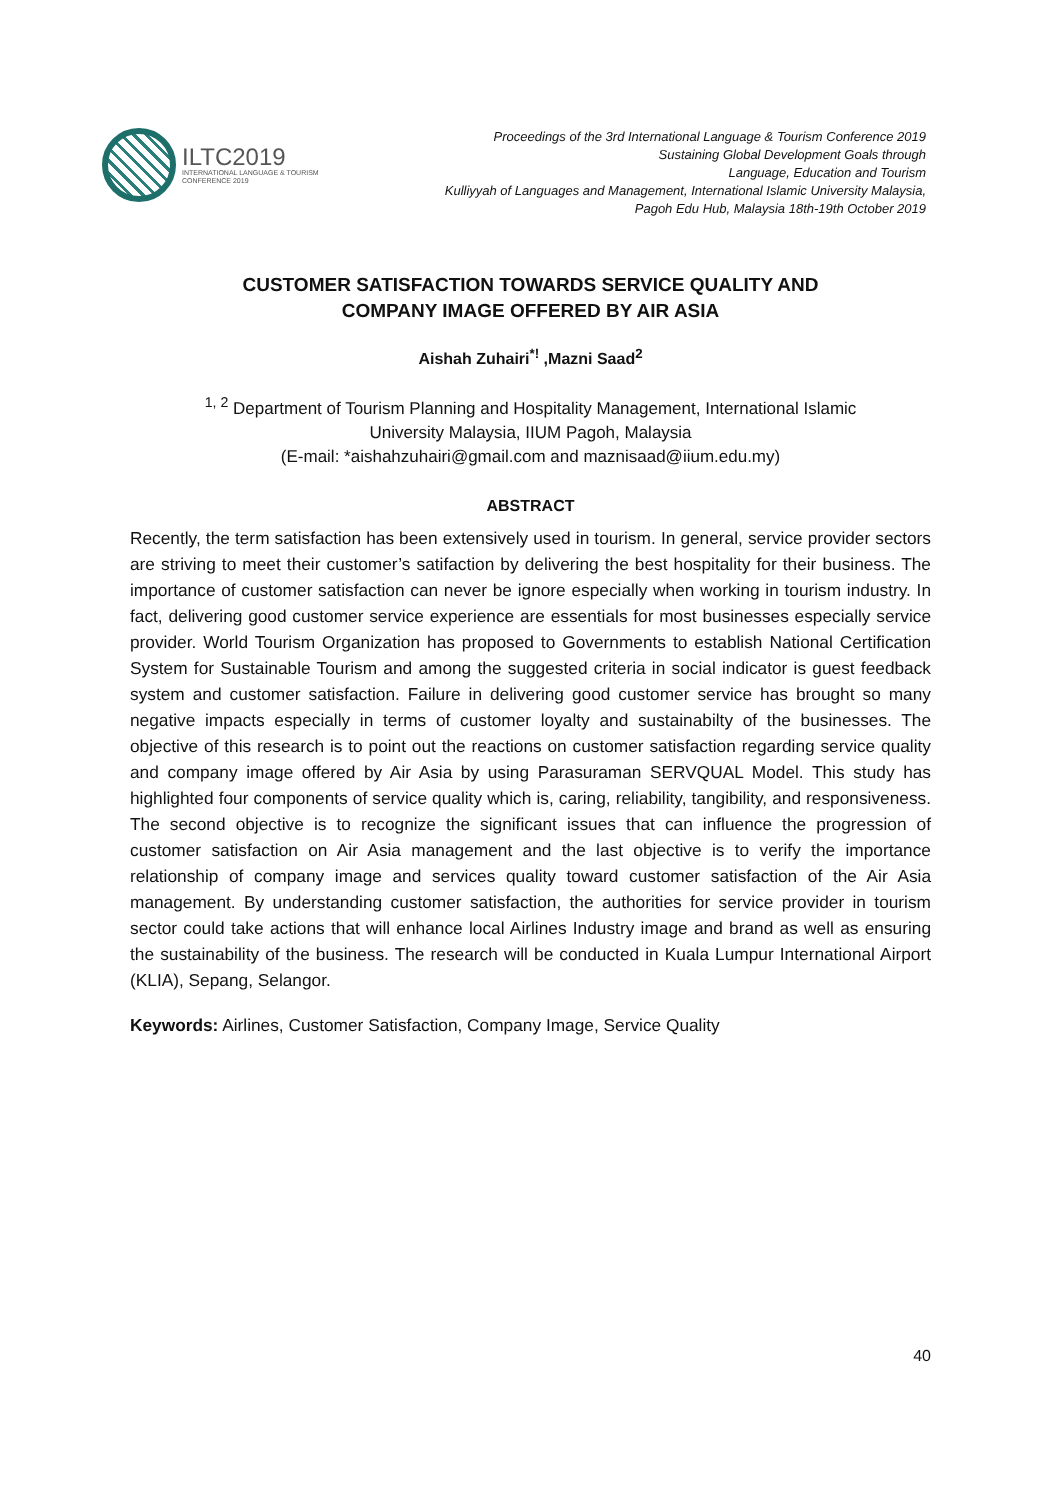ILTC2019
INTERNATIONAL LANGUAGE & TOURISM
CONFERENCE 2019
Proceedings of the 3rd International Language & Tourism Conference 2019
Sustaining Global Development Goals through
Language, Education and Tourism
Kulliyyah of Languages and Management, International Islamic University Malaysia,
Pagoh Edu Hub, Malaysia 18th-19th October 2019
CUSTOMER SATISFACTION TOWARDS SERVICE QUALITY AND
COMPANY IMAGE OFFERED BY AIR ASIA
Aishah Zuhairi<sup>*!</sup> ,Mazni Saad<sup>2</sup>
<sup>1, 2</sup> Department of Tourism Planning and Hospitality Management, International Islamic
University Malaysia, IIUM Pagoh, Malaysia
(E-mail: *aishahzuhairi@gmail.com and maznisaad@iium.edu.my)
ABSTRACT
Recently, the term satisfaction has been extensively used in tourism. In general, service provider sectors are striving to meet their customer’s satifaction by delivering the best hospitality for their business. The importance of customer satisfaction can never be ignore especially when working in tourism industry. In fact, delivering good customer service experience are essentials for most businesses especially service provider. World Tourism Organization has proposed to Governments to establish National Certification System for Sustainable Tourism and among the suggested criteria in social indicator is guest feedback system and customer satisfaction. Failure in delivering good customer service has brought so many negative impacts especially in terms of customer loyalty and sustainabilty of the businesses. The objective of this research is to point out the reactions on customer satisfaction regarding service quality and company image offered by Air Asia by using Parasuraman SERVQUAL Model. This study has highlighted four components of service quality which is, caring, reliability, tangibility, and responsiveness. The second objective is to recognize the significant issues that can influence the progression of customer satisfaction on Air Asia management and the last objective is to verify the importance relationship of company image and services quality toward customer satisfaction of the Air Asia management. By understanding customer satisfaction, the authorities for service provider in tourism sector could take actions that will enhance local Airlines Industry image and brand as well as ensuring the sustainability of the business. The research will be conducted in Kuala Lumpur International Airport (KLIA), Sepang, Selangor.
Keywords: Airlines, Customer Satisfaction, Company Image, Service Quality
40